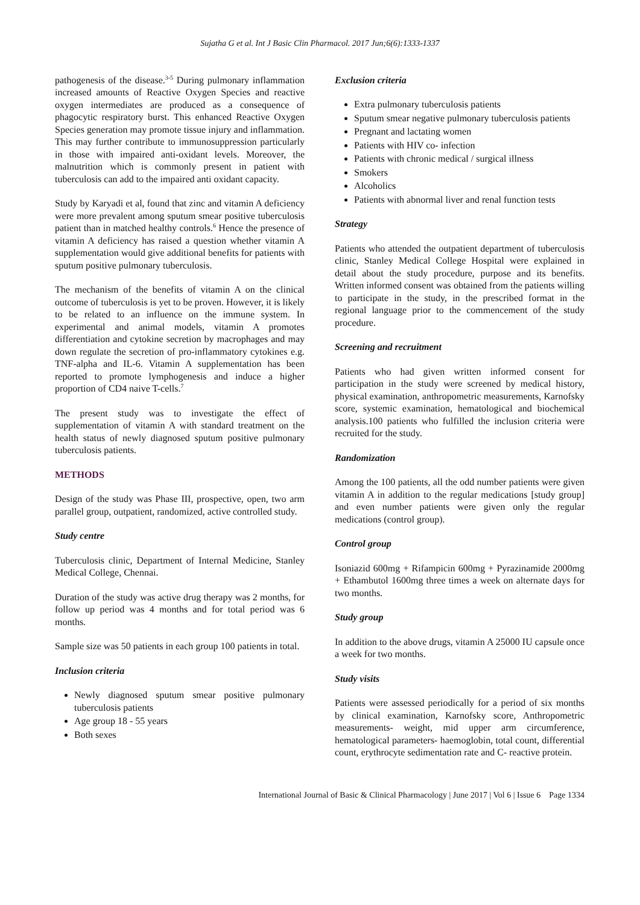Sujatha G et al. Int J Basic Clin Pharmacol. 2017 Jun;6(6):1333-1337
pathogenesis of the disease.<sup>3-5</sup> During pulmonary inflammation increased amounts of Reactive Oxygen Species and reactive oxygen intermediates are produced as a consequence of phagocytic respiratory burst. This enhanced Reactive Oxygen Species generation may promote tissue injury and inflammation. This may further contribute to immunosuppression particularly in those with impaired anti-oxidant levels. Moreover, the malnutrition which is commonly present in patient with tuberculosis can add to the impaired anti oxidant capacity.
Study by Karyadi et al, found that zinc and vitamin A deficiency were more prevalent among sputum smear positive tuberculosis patient than in matched healthy controls.<sup>6</sup> Hence the presence of vitamin A deficiency has raised a question whether vitamin A supplementation would give additional benefits for patients with sputum positive pulmonary tuberculosis.
The mechanism of the benefits of vitamin A on the clinical outcome of tuberculosis is yet to be proven. However, it is likely to be related to an influence on the immune system. In experimental and animal models, vitamin A promotes differentiation and cytokine secretion by macrophages and may down regulate the secretion of pro-inflammatory cytokines e.g. TNF-alpha and IL-6. Vitamin A supplementation has been reported to promote lymphogenesis and induce a higher proportion of CD4 naive T-cells.<sup>7</sup>
The present study was to investigate the effect of supplementation of vitamin A with standard treatment on the health status of newly diagnosed sputum positive pulmonary tuberculosis patients.
METHODS
Design of the study was Phase III, prospective, open, two arm parallel group, outpatient, randomized, active controlled study.
Study centre
Tuberculosis clinic, Department of Internal Medicine, Stanley Medical College, Chennai.
Duration of the study was active drug therapy was 2 months, for follow up period was 4 months and for total period was 6 months.
Sample size was 50 patients in each group 100 patients in total.
Inclusion criteria
Newly diagnosed sputum smear positive pulmonary tuberculosis patients
Age group 18 - 55 years
Both sexes
Exclusion criteria
Extra pulmonary tuberculosis patients
Sputum smear negative pulmonary tuberculosis patients
Pregnant and lactating women
Patients with HIV co- infection
Patients with chronic medical / surgical illness
Smokers
Alcoholics
Patients with abnormal liver and renal function tests
Strategy
Patients who attended the outpatient department of tuberculosis clinic, Stanley Medical College Hospital were explained in detail about the study procedure, purpose and its benefits. Written informed consent was obtained from the patients willing to participate in the study, in the prescribed format in the regional language prior to the commencement of the study procedure.
Screening and recruitment
Patients who had given written informed consent for participation in the study were screened by medical history, physical examination, anthropometric measurements, Karnofsky score, systemic examination, hematological and biochemical analysis.100 patients who fulfilled the inclusion criteria were recruited for the study.
Randomization
Among the 100 patients, all the odd number patients were given vitamin A in addition to the regular medications [study group] and even number patients were given only the regular medications (control group).
Control group
Isoniazid 600mg + Rifampicin 600mg + Pyrazinamide 2000mg + Ethambutol 1600mg three times a week on alternate days for two months.
Study group
In addition to the above drugs, vitamin A 25000 IU capsule once a week for two months.
Study visits
Patients were assessed periodically for a period of six months by clinical examination, Karnofsky score, Anthropometric measurements- weight, mid upper arm circumference, hematological parameters- haemoglobin, total count, differential count, erythrocyte sedimentation rate and C- reactive protein.
International Journal of Basic & Clinical Pharmacology | June 2017 | Vol 6 | Issue 6 Page 1334